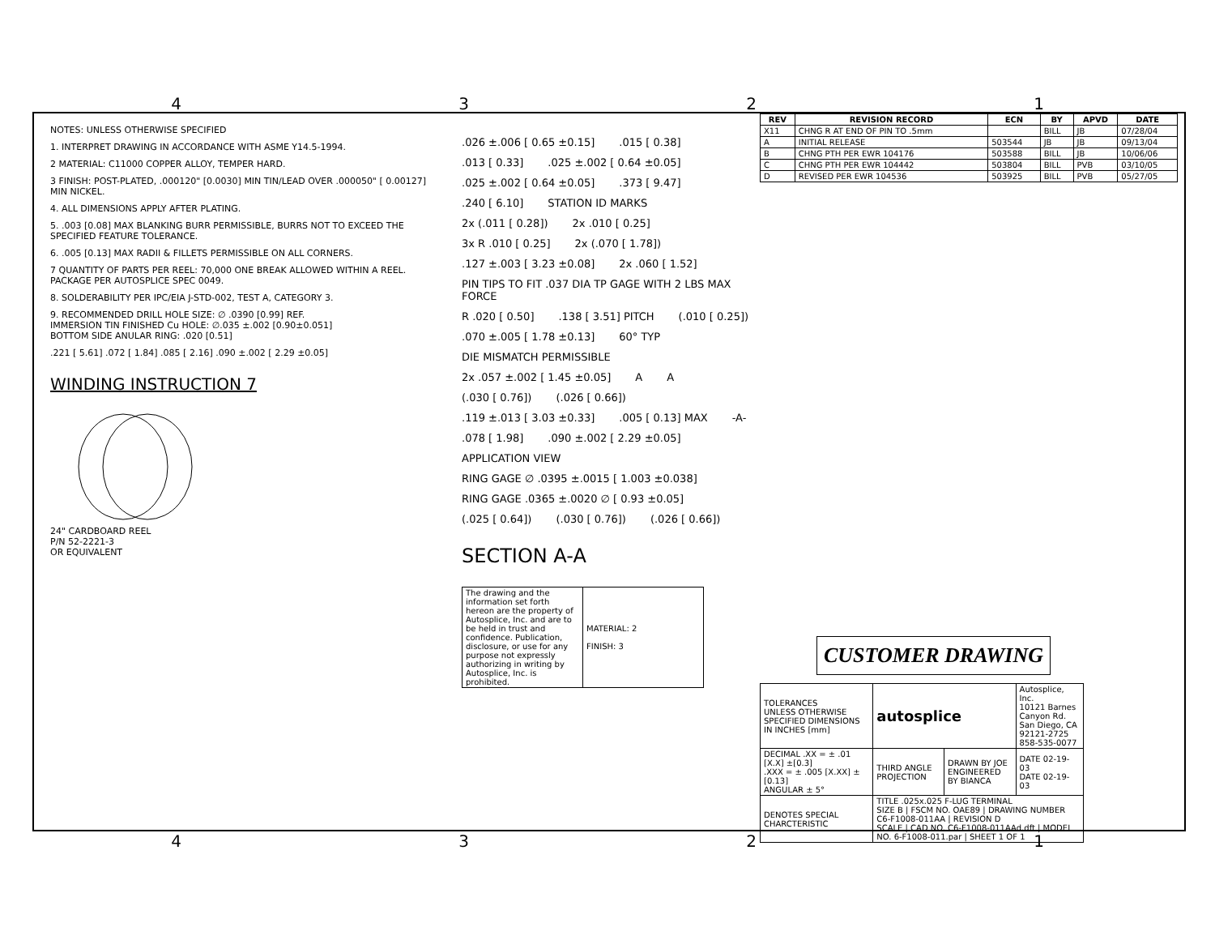4321
NOTES: UNLESS OTHERWISE SPECIFIED
1. INTERPRET DRAWING IN ACCORDANCE WITH ASME Y14.5-1994.
2 MATERIAL: C11000 COPPER ALLOY, TEMPER HARD.
3 FINISH: POST-PLATED, .000120" [0.0030] MIN TIN/LEAD OVER .000050" [ 0.00127] MIN NICKEL.
4. ALL DIMENSIONS APPLY AFTER PLATING.
5. .003 [0.08] MAX BLANKING BURR PERMISSIBLE, BURRS NOT TO EXCEED THE SPECIFIED FEATURE TOLERANCE.
6. .005 [0.13] MAX RADII & FILLETS PERMISSIBLE ON ALL CORNERS.
7 QUANTITY OF PARTS PER REEL: 70,000 ONE BREAK ALLOWED WITHIN A REEL. PACKAGE PER AUTOSPLICE SPEC 0049.
8. SOLDERABILITY PER IPC/EIA J-STD-002, TEST A, CATEGORY 3.
9. RECOMMENDED DRILL HOLE SIZE: ∅ .0390 [0.99] REF.
IMMERSION TIN FINISHED Cu HOLE: ∅.035 ±.002 [0.90±0.051]
BOTTOM SIDE ANULAR RING: .020 [0.51]
.221 [ 5.61] .072 [ 1.84] .085 [ 2.16] .090 ±.002 [ 2.29 ±0.05]
WINDING INSTRUCTION 7
24" CARDBOARD REEL
P/N 52-2221-3
OR EQUIVALENT
.026 ±.006 [ 0.65 ±0.15].015 [ 0.38].013 [ 0.33].025 ±.002 [ 0.64 ±0.05] .025 ±.002 [ 0.64 ±0.05].373 [ 9.47].240 [ 6.10] STATION ID MARKS 2x (.011 [ 0.28]) 2x .010 [ 0.25] 3x R .010 [ 0.25] 2x (.070 [ 1.78]).127 ±.003 [ 3.23 ±0.08] 2x .060 [ 1.52] PIN TIPS TO FIT .037 DIA TP GAGE WITH 2 LBS MAX FORCE R .020 [ 0.50].138 [ 3.51] PITCH (.010 [ 0.25]).070 ±.005 [ 1.78 ±0.13] 60° TYP DIE MISMATCH PERMISSIBLE 2x .057 ±.002 [ 1.45 ±0.05] A A (.030 [ 0.76]) (.026 [ 0.66]) .119 ±.013 [ 3.03 ±0.33].005 [ 0.13] MAX -A-.078 [ 1.98].090 ±.002 [ 2.29 ±0.05] APPLICATION VIEW RING GAGE ∅ .0395 ±.0015 [ 1.003 ±0.038] RING GAGE .0365 ±.0020 ∅ [ 0.93 ±0.05] (.025 [ 0.64]) (.030 [ 0.76]) (.026 [ 0.66])
SECTION A-A
| The drawing and the information set forth hereon are the property of Autosplice, Inc. and are to be held in trust and confidence. Publication, disclosure, or use for any purpose not expressly authorizing in writing by Autosplice, Inc. is prohibited. | MATERIAL: 2 FINISH: 3 |
| REV | REVISION RECORD | ECN | BY | APVD | DATE |
| --- | --- | --- | --- | --- | --- |
| X11 | CHNG R AT END OF PIN TO .5mm | | BILL | JB | 07/28/04 |
| A | INITIAL RELEASE | 503544 | JB | JB | 09/13/04 |
| B | CHNG PTH PER EWR 104176 | 503588 | BILL | JB | 10/06/06 |
| C | CHNG PTH PER EWR 104442 | 503804 | BILL | PVB | 03/10/05 |
| D | REVISED PER EWR 104536 | 503925 | BILL | PVB | 05/27/05 |
CUSTOMER DRAWING
| TOLERANCES UNLESS OTHERWISE SPECIFIED DIMENSIONS IN INCHES [mm] | autosplice | | Autosplice, Inc. 10121 Barnes Canyon Rd. San Diego, CA 92121-2725 858-535-0077 |
| DECIMAL .XX = ± .01 [X.X] ±[0.3] .XXX = ± .005 [X.XX] ±[0.13] ANGULAR ± 5° | THIRD ANGLE PROJECTION | DRAWN BY JOE ENGINEERED BY BIANCA | DATE 02-19-03 DATE 02-19-03 |
| DENOTES SPECIAL CHARCTERISTIC | TITLE .025x.025 F-LUG TERMINAL SIZE B / FSCM NO. OAE89 / DRAWING NUMBER C6-F1008-011AA / REVISION D SCALE / CAD NO. C6-F1008-011AAd.dft / MODEL NO. 6-F1008-011.par / SHEET 1 OF 1 | | |
4321